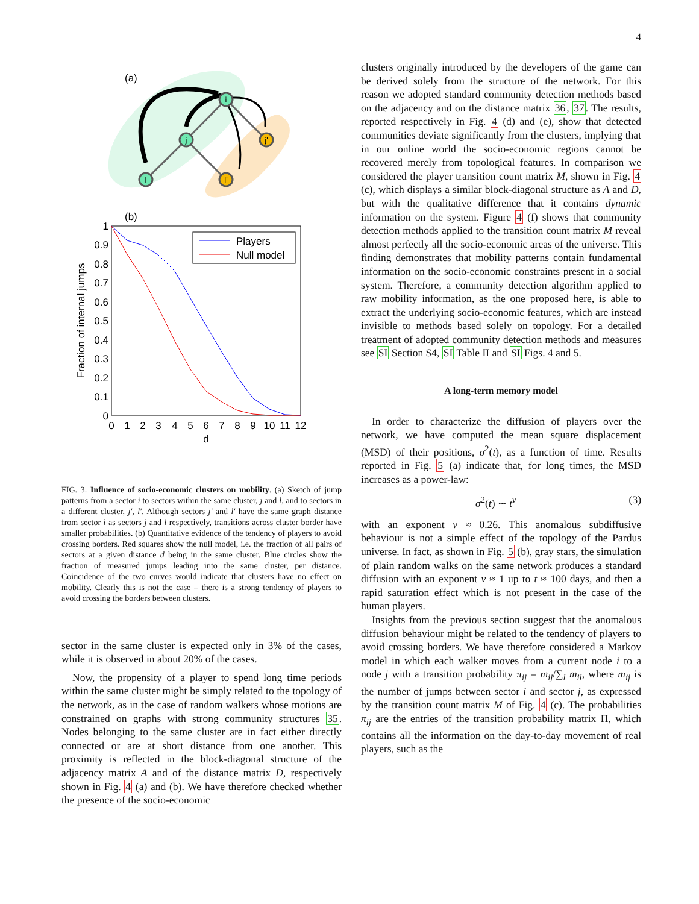4
(a)
i
j
l
j'
l'
(b)
0
1
2
3
4
5
6
7
8
9
10
11
12
d
1
0.9
0.8
0.7
0.6
0.5
0.4
0.3
0.2
0.1
0
Fraction of internal jumps
Players
Null model
FIG. 3. Influence of socio-economic clusters on mobility. (a) Sketch of jump patterns from a sector i to sectors within the same cluster, j and l, and to sectors in a different cluster, j′, l′. Although sectors j′ and l′ have the same graph distance from sector i as sectors j and l respectively, transitions across cluster border have smaller probabilities. (b) Quantitative evidence of the tendency of players to avoid crossing borders. Red squares show the null model, i.e. the fraction of all pairs of sectors at a given distance d being in the same cluster. Blue circles show the fraction of measured jumps leading into the same cluster, per distance. Coincidence of the two curves would indicate that clusters have no effect on mobility. Clearly this is not the case – there is a strong tendency of players to avoid crossing the borders between clusters.
sector in the same cluster is expected only in 3% of the cases, while it is observed in about 20% of the cases.
Now, the propensity of a player to spend long time periods within the same cluster might be simply related to the topology of the network, as in the case of random walkers whose motions are constrained on graphs with strong community structures 35. Nodes belonging to the same cluster are in fact either directly connected or are at short distance from one another. This proximity is reflected in the block-diagonal structure of the adjacency matrix A and of the distance matrix D, respectively shown in Fig. 4 (a) and (b). We have therefore checked whether the presence of the socio-economic
clusters originally introduced by the developers of the game can be derived solely from the structure of the network. For this reason we adopted standard community detection methods based on the adjacency and on the distance matrix 36, 37. The results, reported respectively in Fig. 4 (d) and (e), show that detected communities deviate significantly from the clusters, implying that in our online world the socio-economic regions cannot be recovered merely from topological features. In comparison we considered the player transition count matrix M, shown in Fig. 4 (c), which displays a similar block-diagonal structure as A and D, but with the qualitative difference that it contains dynamic information on the system. Figure 4 (f) shows that community detection methods applied to the transition count matrix M reveal almost perfectly all the socio-economic areas of the universe. This finding demonstrates that mobility patterns contain fundamental information on the socio-economic constraints present in a social system. Therefore, a community detection algorithm applied to raw mobility information, as the one proposed here, is able to extract the underlying socio-economic features, which are instead invisible to methods based solely on topology. For a detailed treatment of adopted community detection methods and measures see SI Section S4, SI Table II and SI Figs. 4 and 5.
A long-term memory model
In order to characterize the diffusion of players over the network, we have computed the mean square displacement (MSD) of their positions, σ<sup>2</sup>(t), as a function of time. Results reported in Fig. 5 (a) indicate that, for long times, the MSD increases as a power-law:
σ<sup>2</sup>(t) ∼ t<sup>ν</sup> (3)
with an exponent ν ≈ 0.26. This anomalous subdiffusive behaviour is not a simple effect of the topology of the Pardus universe. In fact, as shown in Fig. 5 (b), gray stars, the simulation of plain random walks on the same network produces a standard diffusion with an exponent ν ≈ 1 up to t ≈ 100 days, and then a rapid saturation effect which is not present in the case of the human players.
Insights from the previous section suggest that the anomalous diffusion behaviour might be related to the tendency of players to avoid crossing borders. We have therefore considered a Markov model in which each walker moves from a current node i to a node j with a transition probability π<sub>ij</sub> = m<sub>ij</sub>/∑<sub>l</sub> m<sub>il</sub>, where m<sub>ij</sub> is the number of jumps between sector i and sector j, as expressed by the transition count matrix M of Fig. 4 (c). The probabilities π<sub>ij</sub> are the entries of the transition probability matrix Π, which contains all the information on the day-to-day movement of real players, such as the